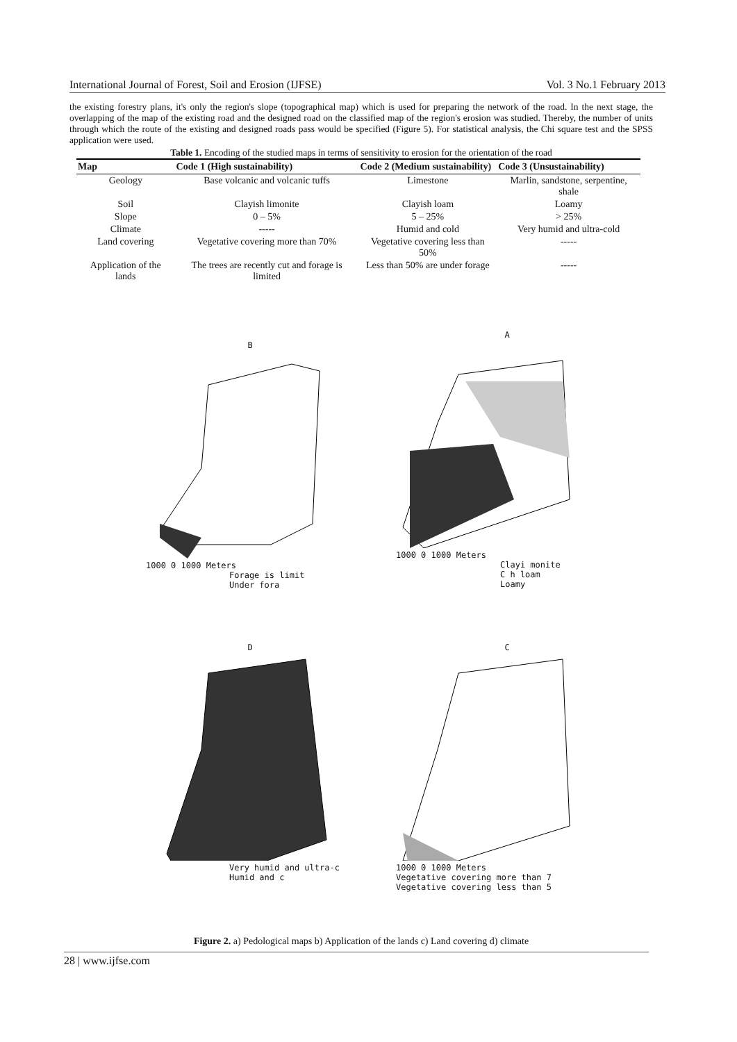International Journal of Forest, Soil and Erosion (IJFSE) Vol. 3 No.1 February 2013
the existing forestry plans, it's only the region's slope (topographical map) which is used for preparing the network of the road. In the next stage, the overlapping of the map of the existing road and the designed road on the classified map of the region's erosion was studied. Thereby, the number of units through which the route of the existing and designed roads pass would be specified (Figure 5). For statistical analysis, the Chi square test and the SPSS application were used.
Table 1. Encoding of the studied maps in terms of sensitivity to erosion for the orientation of the road
| Map | Code 1 (High sustainability) | Code 2 (Medium sustainability) | Code 3 (Unsustainability) |
| --- | --- | --- | --- |
| Geology | Base volcanic and volcanic tuffs | Limestone | Marlin, sandstone, serpentine, shale |
| Soil | Clayish limonite | Clayish loam | Loamy |
| Slope | 0 – 5% | 5 – 25% | > 25% |
| Climate | ----- | Humid and cold | Very humid and ultra-cold |
| Land covering | Vegetative covering more than 70% | Vegetative covering less than 50% | ----- |
| Application of the lands | The trees are recently cut and forage is limited | Less than 50% are under forage | ----- |
B
1000 0 1000 Meters
Forage is limit
Under fora
A
1000 0 1000 Meters
Clayi monite
C h loam
Loamy
D
Very humid and ultra-c
Humid and c
C
1000 0 1000 Meters
Vegetative covering more than 7
Vegetative covering less than 5
Figure 2. a) Pedological maps b) Application of the lands c) Land covering d) climate
28 | www.ijfse.com